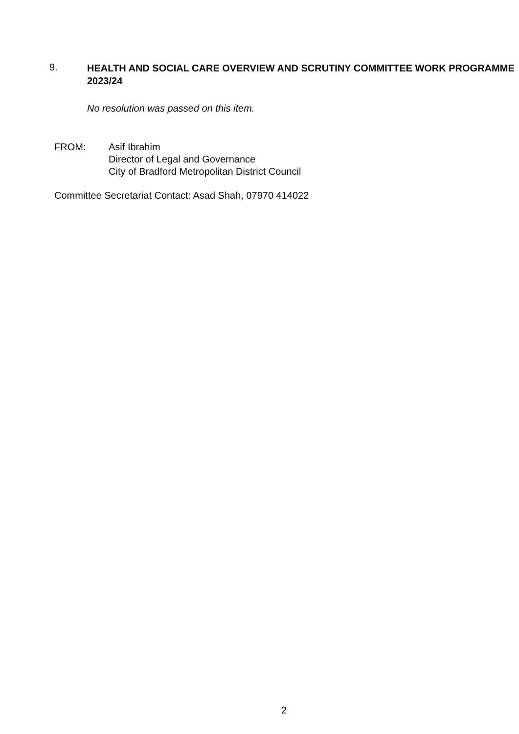9.
HEALTH AND SOCIAL CARE OVERVIEW AND SCRUTINY COMMITTEE WORK PROGRAMME 2023/24
No resolution was passed on this item.
FROM: Asif Ibrahim
Director of Legal and Governance
City of Bradford Metropolitan District Council
Committee Secretariat Contact: Asad Shah, 07970 414022
2